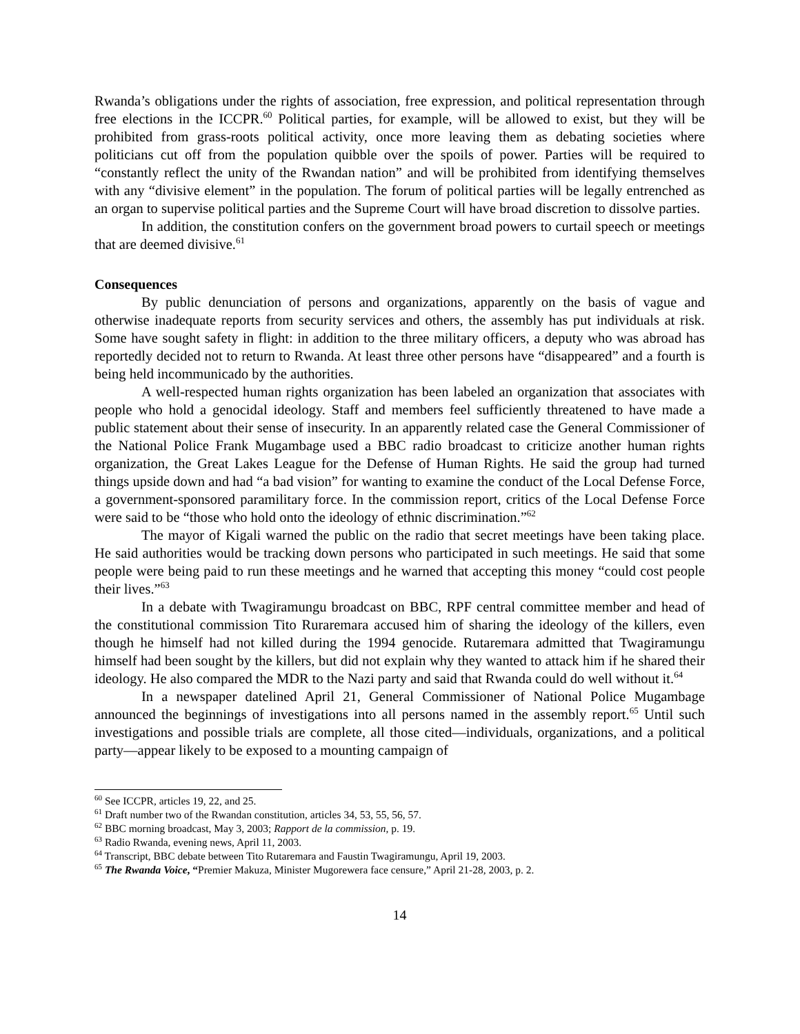Rwanda’s obligations under the rights of association, free expression, and political representation through free elections in the ICCPR.<sup>60</sup> Political parties, for example, will be allowed to exist, but they will be prohibited from grass-roots political activity, once more leaving them as debating societies where politicians cut off from the population quibble over the spoils of power. Parties will be required to “constantly reflect the unity of the Rwandan nation” and will be prohibited from identifying themselves with any “divisive element” in the population. The forum of political parties will be legally entrenched as an organ to supervise political parties and the Supreme Court will have broad discretion to dissolve parties.
In addition, the constitution confers on the government broad powers to curtail speech or meetings that are deemed divisive.<sup>61</sup>
Consequences
By public denunciation of persons and organizations, apparently on the basis of vague and otherwise inadequate reports from security services and others, the assembly has put individuals at risk. Some have sought safety in flight: in addition to the three military officers, a deputy who was abroad has reportedly decided not to return to Rwanda. At least three other persons have “disappeared” and a fourth is being held incommunicado by the authorities.
A well-respected human rights organization has been labeled an organization that associates with people who hold a genocidal ideology. Staff and members feel sufficiently threatened to have made a public statement about their sense of insecurity. In an apparently related case the General Commissioner of the National Police Frank Mugambage used a BBC radio broadcast to criticize another human rights organization, the Great Lakes League for the Defense of Human Rights. He said the group had turned things upside down and had “a bad vision” for wanting to examine the conduct of the Local Defense Force, a government-sponsored paramilitary force. In the commission report, critics of the Local Defense Force were said to be “those who hold onto the ideology of ethnic discrimination.”<sup>62</sup>
The mayor of Kigali warned the public on the radio that secret meetings have been taking place. He said authorities would be tracking down persons who participated in such meetings. He said that some people were being paid to run these meetings and he warned that accepting this money “could cost people their lives.”<sup>63</sup>
In a debate with Twagiramungu broadcast on BBC, RPF central committee member and head of the constitutional commission Tito Ruraremara accused him of sharing the ideology of the killers, even though he himself had not killed during the 1994 genocide. Rutaremara admitted that Twagiramungu himself had been sought by the killers, but did not explain why they wanted to attack him if he shared their ideology. He also compared the MDR to the Nazi party and said that Rwanda could do well without it.<sup>64</sup>
In a newspaper datelined April 21, General Commissioner of National Police Mugambage announced the beginnings of investigations into all persons named in the assembly report.<sup>65</sup> Until such investigations and possible trials are complete, all those cited—individuals, organizations, and a political party—appear likely to be exposed to a mounting campaign of
<sup>60</sup> See ICCPR, articles 19, 22, and 25.
<sup>61</sup> Draft number two of the Rwandan constitution, articles 34, 53, 55, 56, 57.
<sup>62</sup> BBC morning broadcast, May 3, 2003; Rapport de la commission, p. 19.
<sup>63</sup> Radio Rwanda, evening news, April 11, 2003.
<sup>64</sup> Transcript, BBC debate between Tito Rutaremara and Faustin Twagiramungu, April 19, 2003.
<sup>65</sup> The Rwanda Voice, “Premier Makuza, Minister Mugorewera face censure,” April 21-28, 2003, p. 2.
14